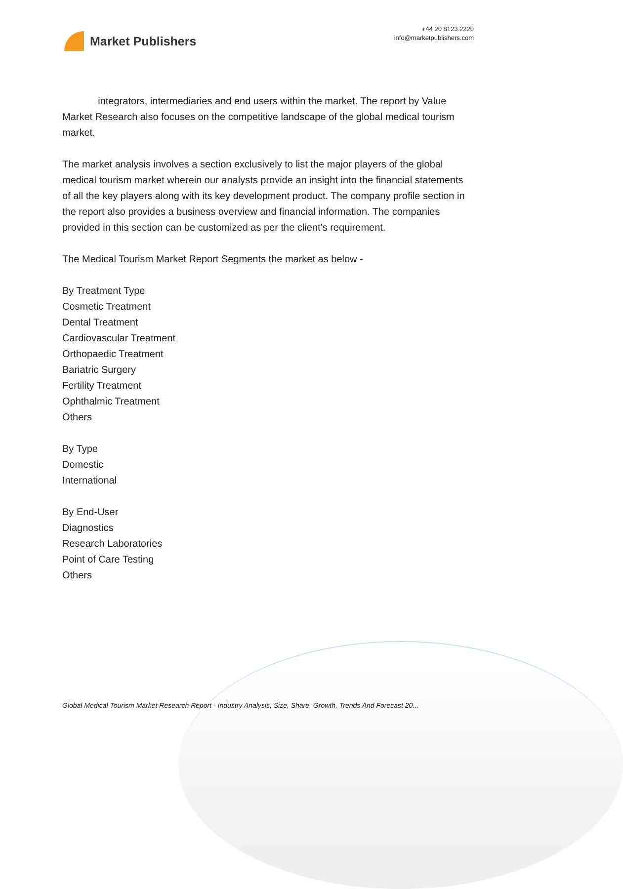Market Publishers
+44 20 8123 2220
info@marketpublishers.com
integrators, intermediaries and end users within the market. The report by Value Market Research also focuses on the competitive landscape of the global medical tourism market.
The market analysis involves a section exclusively to list the major players of the global medical tourism market wherein our analysts provide an insight into the financial statements of all the key players along with its key development product. The company profile section in the report also provides a business overview and financial information. The companies provided in this section can be customized as per the client’s requirement.
The Medical Tourism Market Report Segments the market as below -
By Treatment Type
Cosmetic Treatment
Dental Treatment
Cardiovascular Treatment
Orthopaedic Treatment
Bariatric Surgery
Fertility Treatment
Ophthalmic Treatment
Others
By Type
Domestic
International
By End-User
Diagnostics
Research Laboratories
Point of Care Testing
Others
Global Medical Tourism Market Research Report - Industry Analysis, Size, Share, Growth, Trends And Forecast 20...